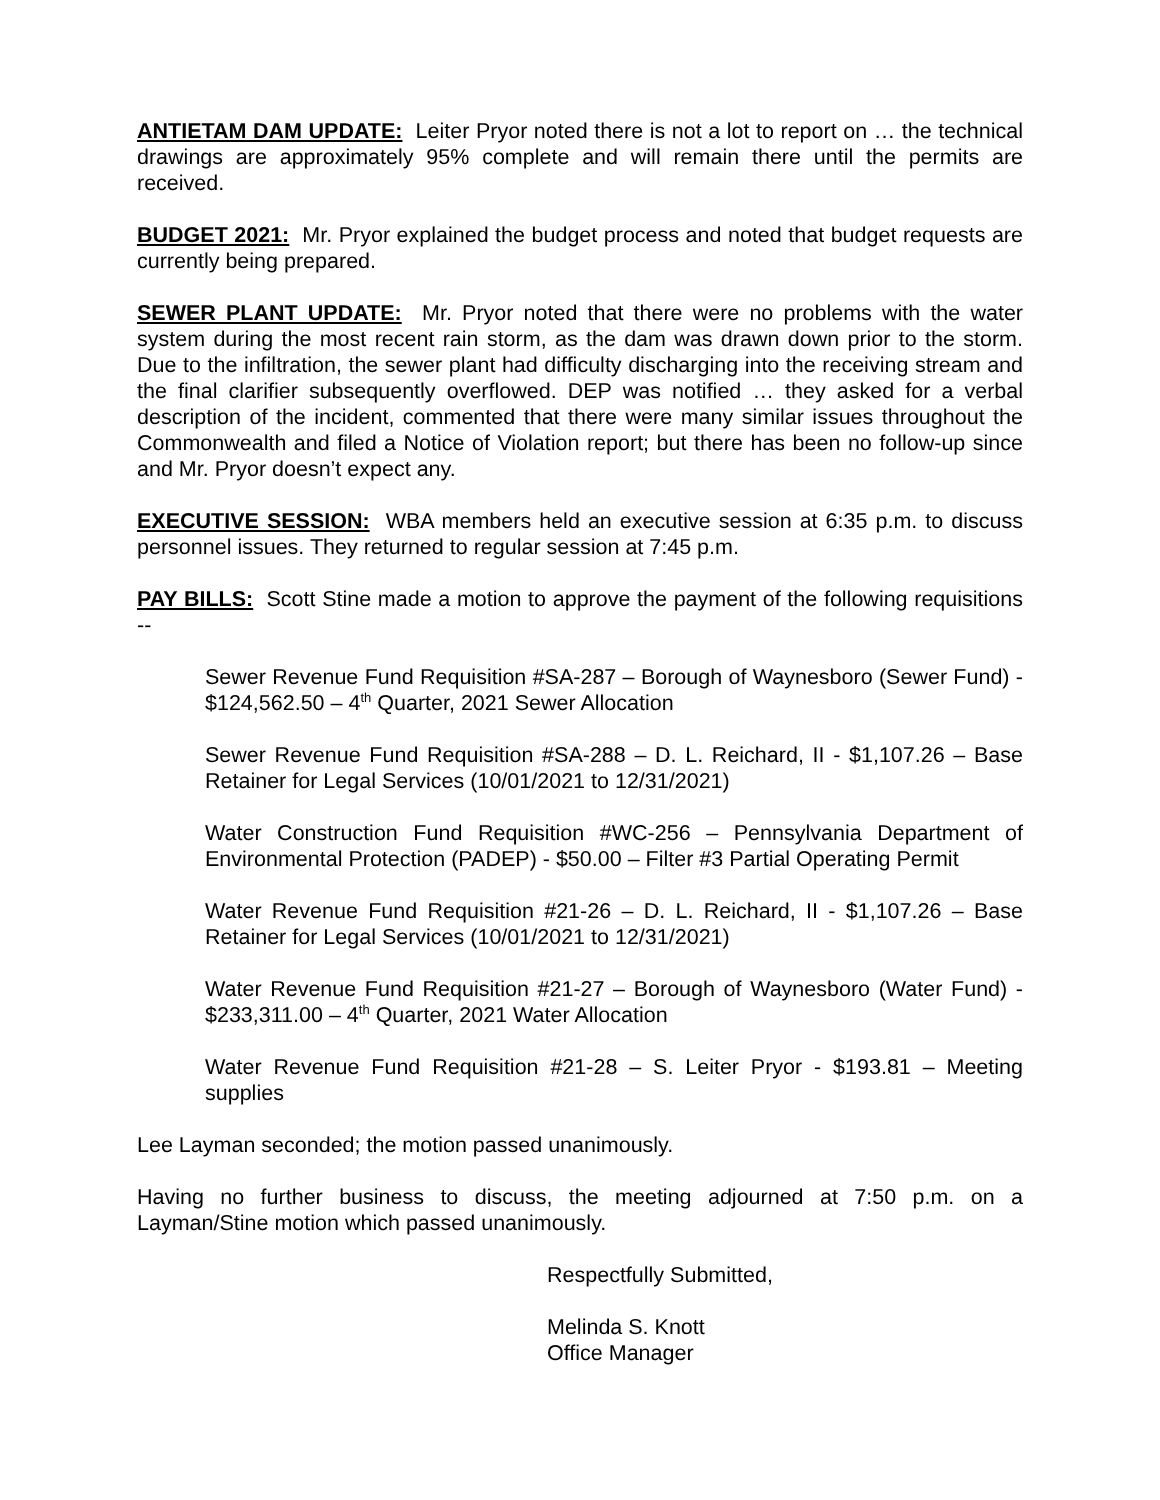ANTIETAM DAM UPDATE: Leiter Pryor noted there is not a lot to report on … the technical drawings are approximately 95% complete and will remain there until the permits are received.
BUDGET 2021: Mr. Pryor explained the budget process and noted that budget requests are currently being prepared.
SEWER PLANT UPDATE: Mr. Pryor noted that there were no problems with the water system during the most recent rain storm, as the dam was drawn down prior to the storm. Due to the infiltration, the sewer plant had difficulty discharging into the receiving stream and the final clarifier subsequently overflowed. DEP was notified … they asked for a verbal description of the incident, commented that there were many similar issues throughout the Commonwealth and filed a Notice of Violation report; but there has been no follow-up since and Mr. Pryor doesn’t expect any.
EXECUTIVE SESSION: WBA members held an executive session at 6:35 p.m. to discuss personnel issues. They returned to regular session at 7:45 p.m.
PAY BILLS: Scott Stine made a motion to approve the payment of the following requisitions --
Sewer Revenue Fund Requisition #SA-287 – Borough of Waynesboro (Sewer Fund) - $124,562.50 – 4<sup>th</sup> Quarter, 2021 Sewer Allocation
Sewer Revenue Fund Requisition #SA-288 – D. L. Reichard, II - $1,107.26 – Base Retainer for Legal Services (10/01/2021 to 12/31/2021)
Water Construction Fund Requisition #WC-256 – Pennsylvania Department of Environmental Protection (PADEP) - $50.00 – Filter #3 Partial Operating Permit
Water Revenue Fund Requisition #21-26 – D. L. Reichard, II - $1,107.26 – Base Retainer for Legal Services (10/01/2021 to 12/31/2021)
Water Revenue Fund Requisition #21-27 – Borough of Waynesboro (Water Fund) - $233,311.00 – 4<sup>th</sup> Quarter, 2021 Water Allocation
Water Revenue Fund Requisition #21-28 – S. Leiter Pryor - $193.81 – Meeting supplies
Lee Layman seconded; the motion passed unanimously.
Having no further business to discuss, the meeting adjourned at 7:50 p.m. on a Layman/Stine motion which passed unanimously.
Respectfully Submitted,
Melinda S. Knott
Office Manager